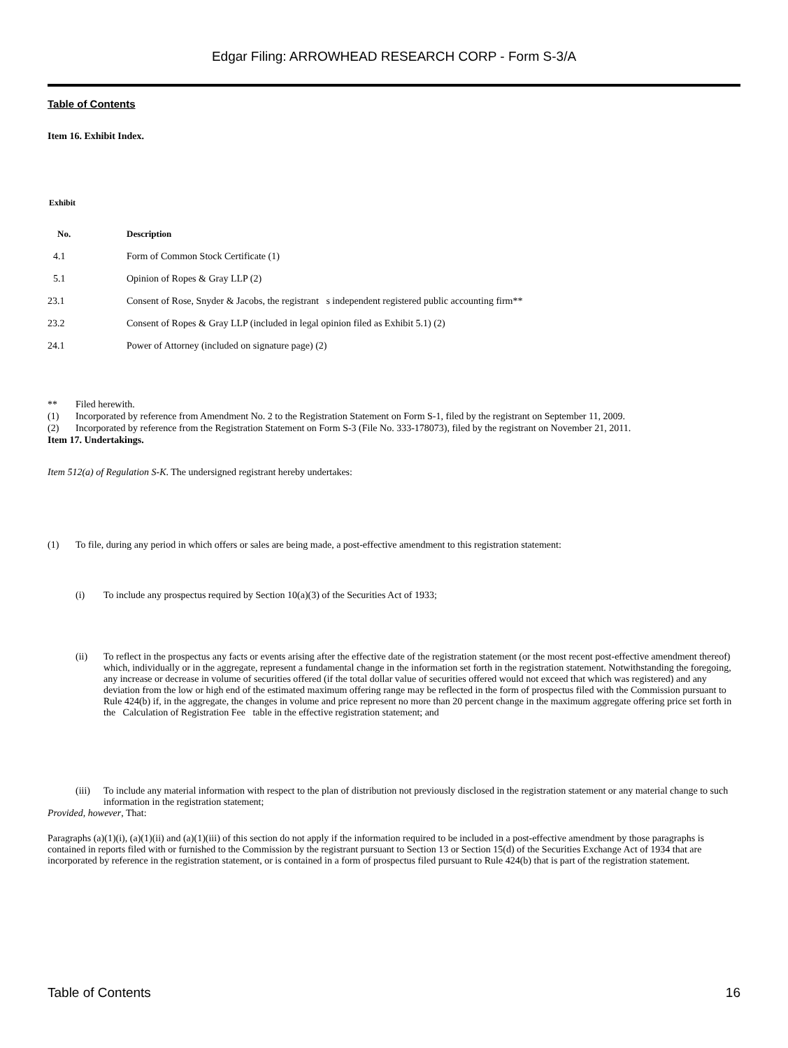Edgar Filing: ARROWHEAD RESEARCH CORP - Form S-3/A
Table of Contents
Item 16. Exhibit Index.
| Exhibit | |
| --- | --- |
| No. | Description |
| 4.1 | Form of Common Stock Certificate (1) |
| 5.1 | Opinion of Ropes & Gray LLP (2) |
| 23.1 | Consent of Rose, Snyder & Jacobs, the registrant s independent registered public accounting firm** |
| 23.2 | Consent of Ropes & Gray LLP (included in legal opinion filed as Exhibit 5.1) (2) |
| 24.1 | Power of Attorney (included on signature page) (2) |
| ** | Filed herewith. |
| (1) | Incorporated by reference from Amendment No. 2 to the Registration Statement on Form S-1, filed by the registrant on September 11, 2009. |
| (2) | Incorporated by reference from the Registration Statement on Form S-3 (File No. 333-178073), filed by the registrant on November 21, 2011. |
Item 17. Undertakings.
Item 512(a) of Regulation S-K. The undersigned registrant hereby undertakes:
| (1) | To file, during any period in which offers or sales are being made, a post-effective amendment to this registration statement: |
| (i) | To include any prospectus required by Section 10(a)(3) of the Securities Act of 1933; |
| (ii) | To reflect in the prospectus any facts or events arising after the effective date of the registration statement (or the most recent post-effective amendment thereof) which, individually or in the aggregate, represent a fundamental change in the information set forth in the registration statement. Notwithstanding the foregoing, any increase or decrease in volume of securities offered (if the total dollar value of securities offered would not exceed that which was registered) and any deviation from the low or high end of the estimated maximum offering range may be reflected in the form of prospectus filed with the Commission pursuant to Rule 424(b) if, in the aggregate, the changes in volume and price represent no more than 20 percent change in the maximum aggregate offering price set forth in the Calculation of Registration Fee table in the effective registration statement; and |
| (iii) | To include any material information with respect to the plan of distribution not previously disclosed in the registration statement or any material change to such information in the registration statement; |
Provided, however, That:
Paragraphs (a)(1)(i), (a)(1)(ii) and (a)(1)(iii) of this section do not apply if the information required to be included in a post-effective amendment by those paragraphs is contained in reports filed with or furnished to the Commission by the registrant pursuant to Section 13 or Section 15(d) of the Securities Exchange Act of 1934 that are incorporated by reference in the registration statement, or is contained in a form of prospectus filed pursuant to Rule 424(b) that is part of the registration statement.
Table of Contents 16